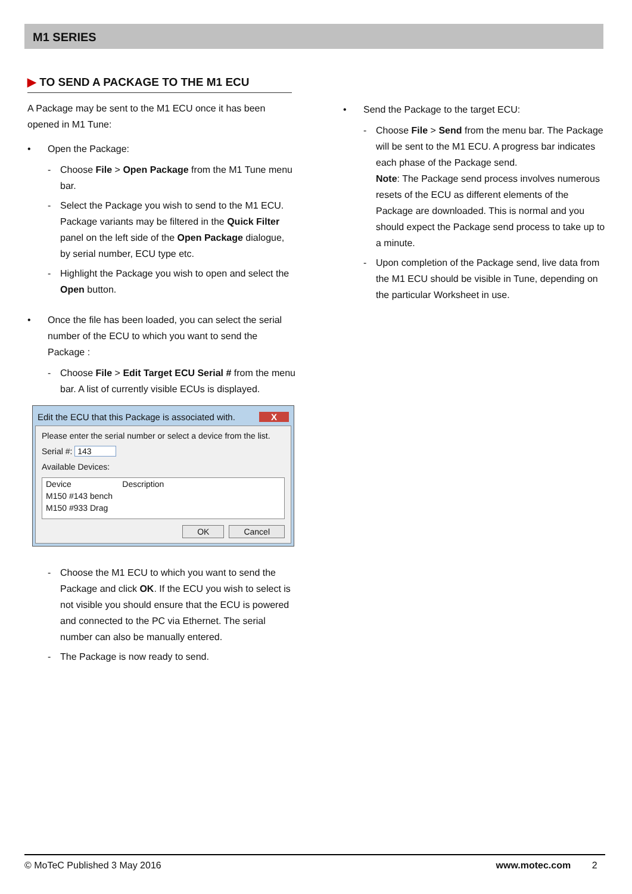M1 SERIES
▶ TO SEND A PACKAGE TO THE M1 ECU
A Package may be sent to the M1 ECU once it has been opened in M1 Tune:
• Open the Package:
- Choose File > Open Package from the M1 Tune menu bar.
- Select the Package you wish to send to the M1 ECU. Package variants may be filtered in the Quick Filter panel on the left side of the Open Package dialogue, by serial number, ECU type etc.
- Highlight the Package you wish to open and select the Open button.
• Once the file has been loaded, you can select the serial number of the ECU to which you want to send the Package :
- Choose File > Edit Target ECU Serial # from the menu bar. A list of currently visible ECUs is displayed.
Edit the ECU that this Package is associated with. X
Please enter the serial number or select a device from the list.
Serial #: 143
Available Devices:
Device Description
M150 #143 bench
M150 #933 Drag
OK Cancel
- Choose the M1 ECU to which you want to send the Package and click OK. If the ECU you wish to select is not visible you should ensure that the ECU is powered and connected to the PC via Ethernet. The serial number can also be manually entered.
- The Package is now ready to send.
• Send the Package to the target ECU:
- Choose File > Send from the menu bar. The Package will be sent to the M1 ECU. A progress bar indicates each phase of the Package send.
Note: The Package send process involves numerous resets of the ECU as different elements of the Package are downloaded. This is normal and you should expect the Package send process to take up to a minute.
- Upon completion of the Package send, live data from the M1 ECU should be visible in Tune, depending on the particular Worksheet in use.
© MoTeC Published 3 May 2016 www.motec.com 2